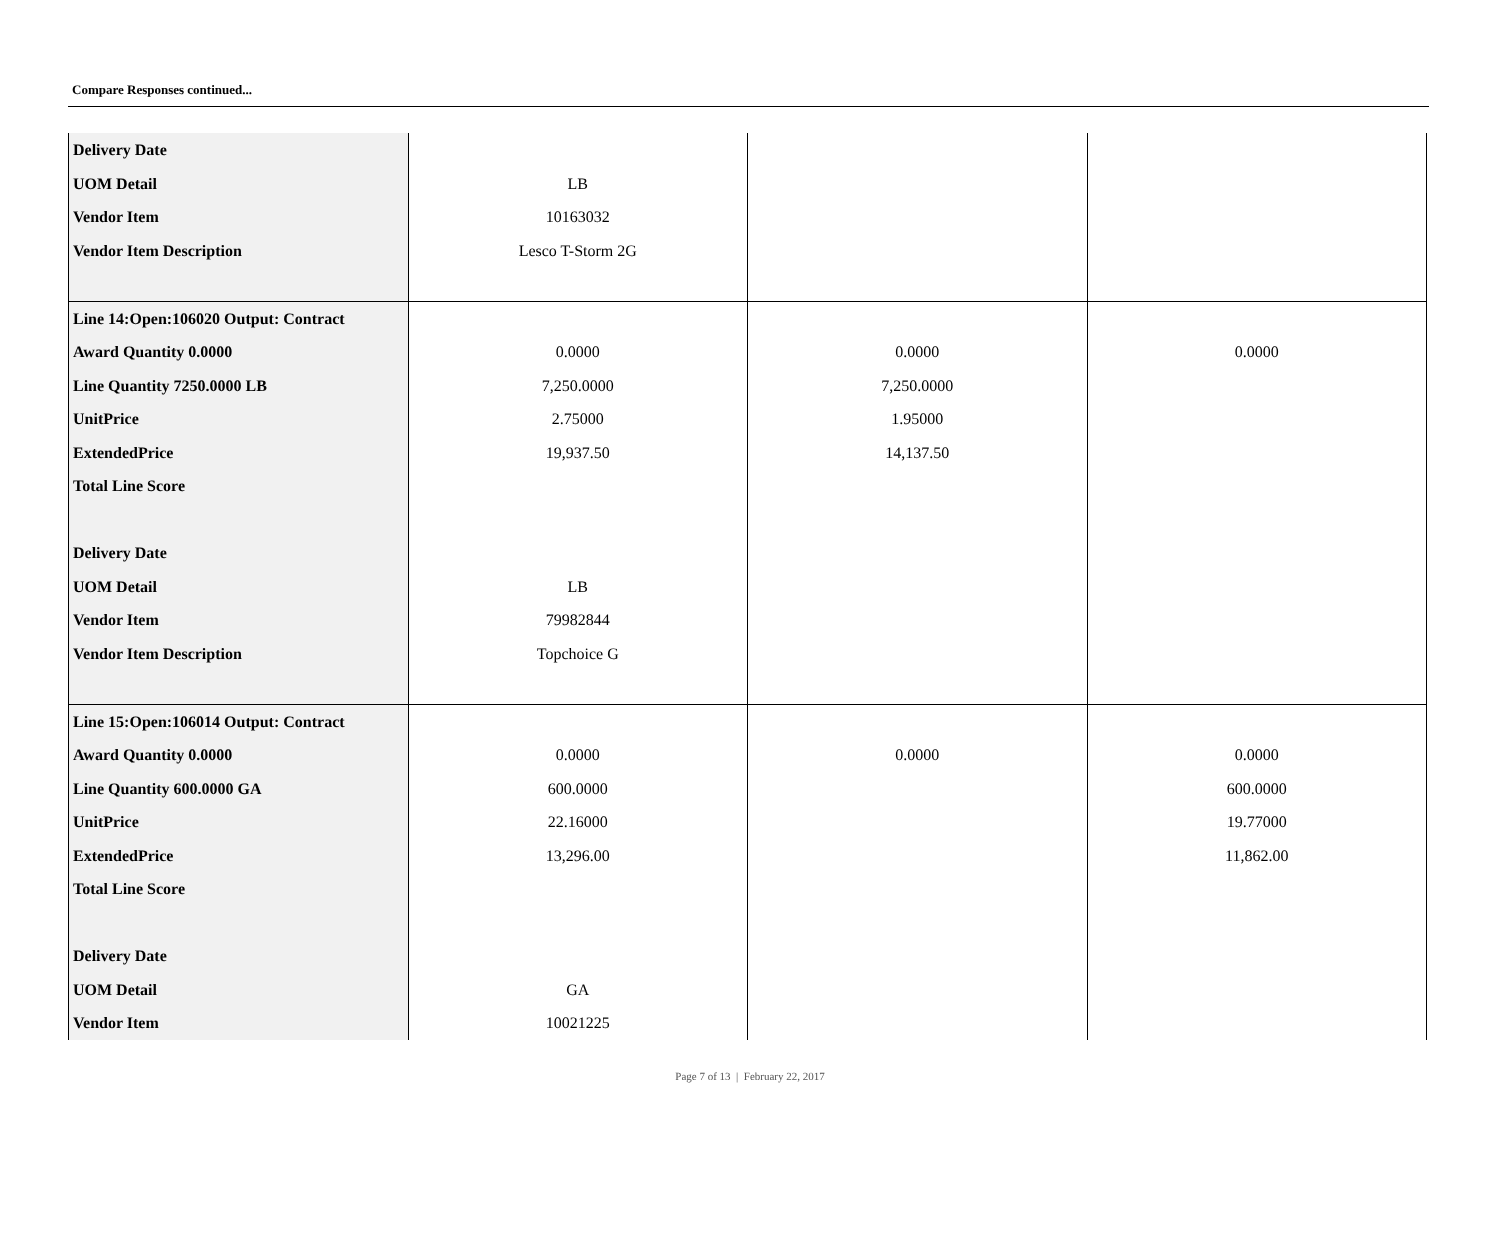Compare Responses continued...
| Delivery Date UOM Detail Vendor Item Vendor Item Description | LB 10163032 Lesco T-Storm 2G | | |
| Line 14:Open:106020 Output: Contract Award Quantity 0.0000 Line Quantity 7250.0000 LB UnitPrice ExtendedPrice Total Line Score Delivery Date UOM Detail Vendor Item Vendor Item Description | 0.0000 7,250.0000 2.75000 19,937.50 LB 79982844 Topchoice G | 0.0000 7,250.0000 1.95000 14,137.50 | 0.0000 |
| Line 15:Open:106014 Output: Contract Award Quantity 0.0000 Line Quantity 600.0000 GA UnitPrice ExtendedPrice Total Line Score Delivery Date UOM Detail Vendor Item | 0.0000 600.0000 22.16000 13,296.00 GA 10021225 | 0.0000 | 0.0000 600.0000 19.77000 11,862.00 |
Page 7 of 13 | February 22, 2017